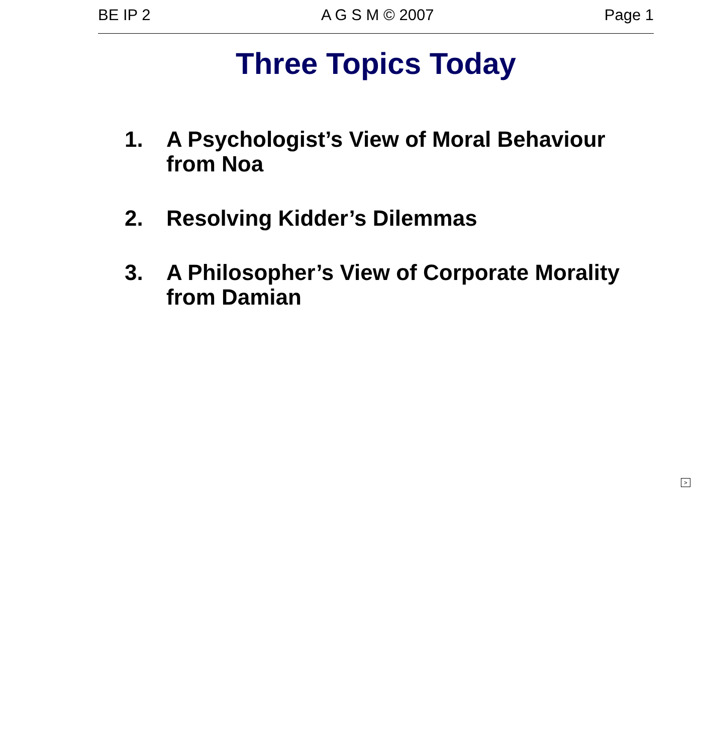BE IP 2 A G S M © 2007 Page 1
Three Topics Today
1. A Psychologist’s View of Moral Behaviour from Noa
2. Resolving Kidder’s Dilemmas
3. A Philosopher’s View of Corporate Morality from Damian
>